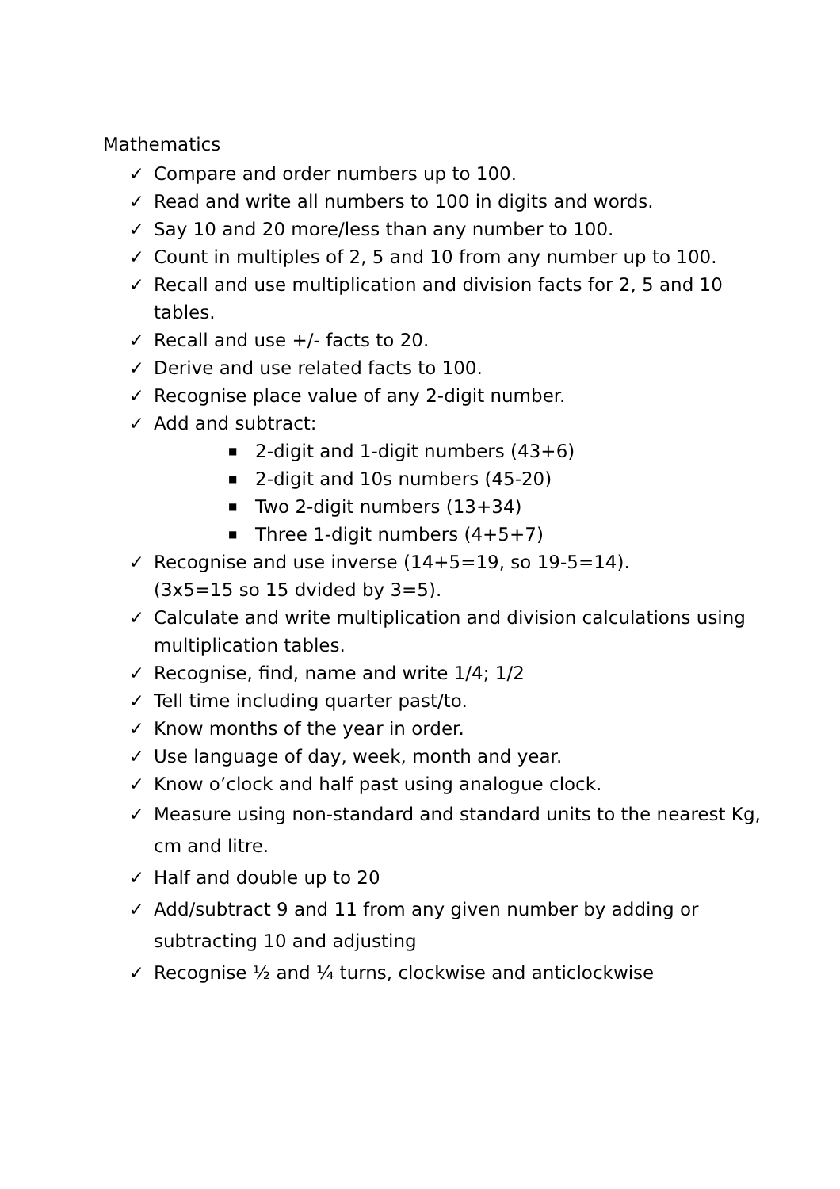Mathematics
✓ Compare and order numbers up to 100.
✓ Read and write all numbers to 100 in digits and words.
✓ Say 10 and 20 more/less than any number to 100.
✓ Count in multiples of 2, 5 and 10 from any number up to 100.
✓ Recall and use multiplication and division facts for 2, 5 and 10 tables.
✓ Recall and use +/- facts to 20.
✓ Derive and use related facts to 100.
✓ Recognise place value of any 2-digit number.
✓ Add and subtract:
■ 2-digit and 1-digit numbers (43+6)
■ 2-digit and 10s numbers (45-20)
■ Two 2-digit numbers (13+34)
■ Three 1-digit numbers (4+5+7)
✓ Recognise and use inverse (14+5=19, so 19-5=14).
(3x5=15 so 15 dvided by 3=5).
✓ Calculate and write multiplication and division calculations using multiplication tables.
✓ Recognise, find, name and write 1/4; 1/2
✓ Tell time including quarter past/to.
✓ Know months of the year in order.
✓ Use language of day, week, month and year.
✓ Know o’clock and half past using analogue clock.
✓ Measure using non-standard and standard units to the nearest Kg, cm and litre.
✓ Half and double up to 20
✓ Add/subtract 9 and 11 from any given number by adding or subtracting 10 and adjusting
✓ Recognise ½ and ¼ turns, clockwise and anticlockwise